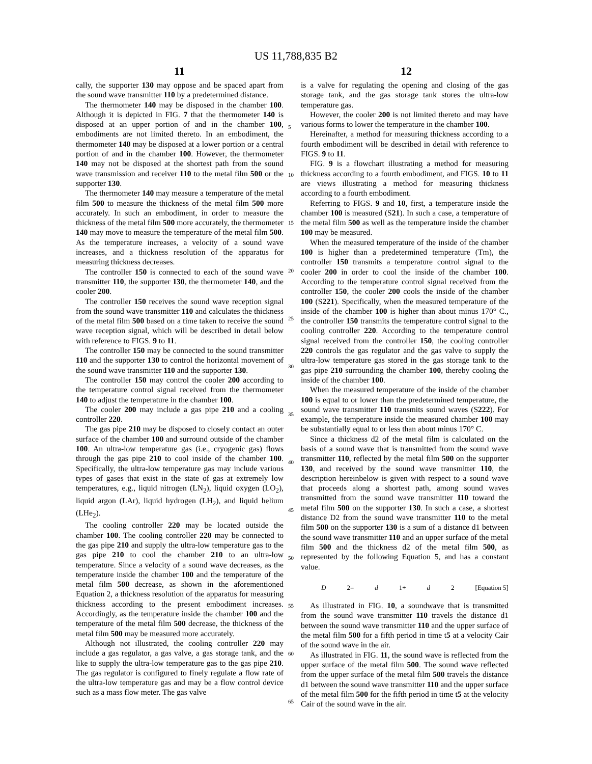US 11,788,835 B2
11 12
cally, the supporter 130 may oppose and be spaced apart from the sound wave transmitter 110 by a predetermined distance.
The thermometer 140 may be disposed in the chamber 100. Although it is depicted in FIG. 7 that the thermometer 140 is disposed at an upper portion of and in the chamber 100, embodiments are not limited thereto. In an embodiment, the thermometer 140 may be disposed at a lower portion or a central portion of and in the chamber 100. However, the thermometer 140 may not be disposed at the shortest path from the sound wave transmission and receiver 110 to the metal film 500 or the supporter 130.
The thermometer 140 may measure a temperature of the metal film 500 to measure the thickness of the metal film 500 more accurately. In such an embodiment, in order to measure the thickness of the metal film 500 more accurately, the thermometer 140 may move to measure the temperature of the metal film 500. As the temperature increases, a velocity of a sound wave increases, and a thickness resolution of the apparatus for measuring thickness decreases.
The controller 150 is connected to each of the sound wave transmitter 110, the supporter 130, the thermometer 140, and the cooler 200.
The controller 150 receives the sound wave reception signal from the sound wave transmitter 110 and calculates the thickness of the metal film 500 based on a time taken to receive the sound wave reception signal, which will be described in detail below with reference to FIGS. 9 to 11.
The controller 150 may be connected to the sound transmitter 110 and the supporter 130 to control the horizontal movement of the sound wave transmitter 110 and the supporter 130.
The controller 150 may control the cooler 200 according to the temperature control signal received from the thermometer 140 to adjust the temperature in the chamber 100.
The cooler 200 may include a gas pipe 210 and a cooling controller 220.
The gas pipe 210 may be disposed to closely contact an outer surface of the chamber 100 and surround outside of the chamber 100. An ultra-low temperature gas (i.e., cryogenic gas) flows through the gas pipe 210 to cool inside of the chamber 100. Specifically, the ultra-low temperature gas may include various types of gases that exist in the state of gas at extremely low temperatures, e.g., liquid nitrogen (LN<sub>2</sub>), liquid oxygen (LO<sub>2</sub>), liquid argon (LAr), liquid hydrogen (LH<sub>2</sub>), and liquid helium (LHe<sub>2</sub>).
The cooling controller 220 may be located outside the chamber 100. The cooling controller 220 may be connected to the gas pipe 210 and supply the ultra-low temperature gas to the gas pipe 210 to cool the chamber 210 to an ultra-low temperature. Since a velocity of a sound wave decreases, as the temperature inside the chamber 100 and the temperature of the metal film 500 decrease, as shown in the aforementioned Equation 2, a thickness resolution of the apparatus for measuring thickness according to the present embodiment increases. Accordingly, as the temperature inside the chamber 100 and the temperature of the metal film 500 decrease, the thickness of the metal film 500 may be measured more accurately.
Although not illustrated, the cooling controller 220 may include a gas regulator, a gas valve, a gas storage tank, and the like to supply the ultra-low temperature gas to the gas pipe 210. The gas regulator is configured to finely regulate a flow rate of the ultra-low temperature gas and may be a flow control device such as a mass flow meter. The gas valve
5
10
15
20
25
30
35
40
45
50
55
60
65
is a valve for regulating the opening and closing of the gas storage tank, and the gas storage tank stores the ultra-low temperature gas.
However, the cooler 200 is not limited thereto and may have various forms to lower the temperature in the chamber 100.
Hereinafter, a method for measuring thickness according to a fourth embodiment will be described in detail with reference to FIGS. 9 to 11.
FIG. 9 is a flowchart illustrating a method for measuring thickness according to a fourth embodiment, and FIGS. 10 to 11 are views illustrating a method for measuring thickness according to a fourth embodiment.
Referring to FIGS. 9 and 10, first, a temperature inside the chamber 100 is measured (S21). In such a case, a temperature of the metal film 500 as well as the temperature inside the chamber 100 may be measured.
When the measured temperature of the inside of the chamber 100 is higher than a predetermined temperature (Tm), the controller 150 transmits a temperature control signal to the cooler 200 in order to cool the inside of the chamber 100. According to the temperature control signal received from the controller 150, the cooler 200 cools the inside of the chamber 100 (S221). Specifically, when the measured temperature of the inside of the chamber 100 is higher than about minus 170° C., the controller 150 transmits the temperature control signal to the cooling controller 220. According to the temperature control signal received from the controller 150, the cooling controller 220 controls the gas regulator and the gas valve to supply the ultra-low temperature gas stored in the gas storage tank to the gas pipe 210 surrounding the chamber 100, thereby cooling the inside of the chamber 100.
When the measured temperature of the inside of the chamber 100 is equal to or lower than the predetermined temperature, the sound wave transmitter 110 transmits sound waves (S222). For example, the temperature inside the measured chamber 100 may be substantially equal to or less than about minus 170° C.
Since a thickness d2 of the metal film is calculated on the basis of a sound wave that is transmitted from the sound wave transmitter 110, reflected by the metal film 500 on the supporter 130, and received by the sound wave transmitter 110, the description hereinbelow is given with respect to a sound wave that proceeds along a shortest path, among sound waves transmitted from the sound wave transmitter 110 toward the metal film 500 on the supporter 130. In such a case, a shortest distance D2 from the sound wave transmitter 110 to the metal film 500 on the supporter 130 is a sum of a distance d1 between the sound wave transmitter 110 and an upper surface of the metal film 500 and the thickness d2 of the metal film 500, as represented by the following Equation 5, and has a constant value.
D 2= d 1+ d 2 [Equation 5]
As illustrated in FIG. 10, a soundwave that is transmitted from the sound wave transmitter 110 travels the distance d1 between the sound wave transmitter 110 and the upper surface of the metal film 500 for a fifth period in time t5 at a velocity Cair of the sound wave in the air.
As illustrated in FIG. 11, the sound wave is reflected from the upper surface of the metal film 500. The sound wave reflected from the upper surface of the metal film 500 travels the distance d1 between the sound wave transmitter 110 and the upper surface of the metal film 500 for the fifth period in time t5 at the velocity Cair of the sound wave in the air.